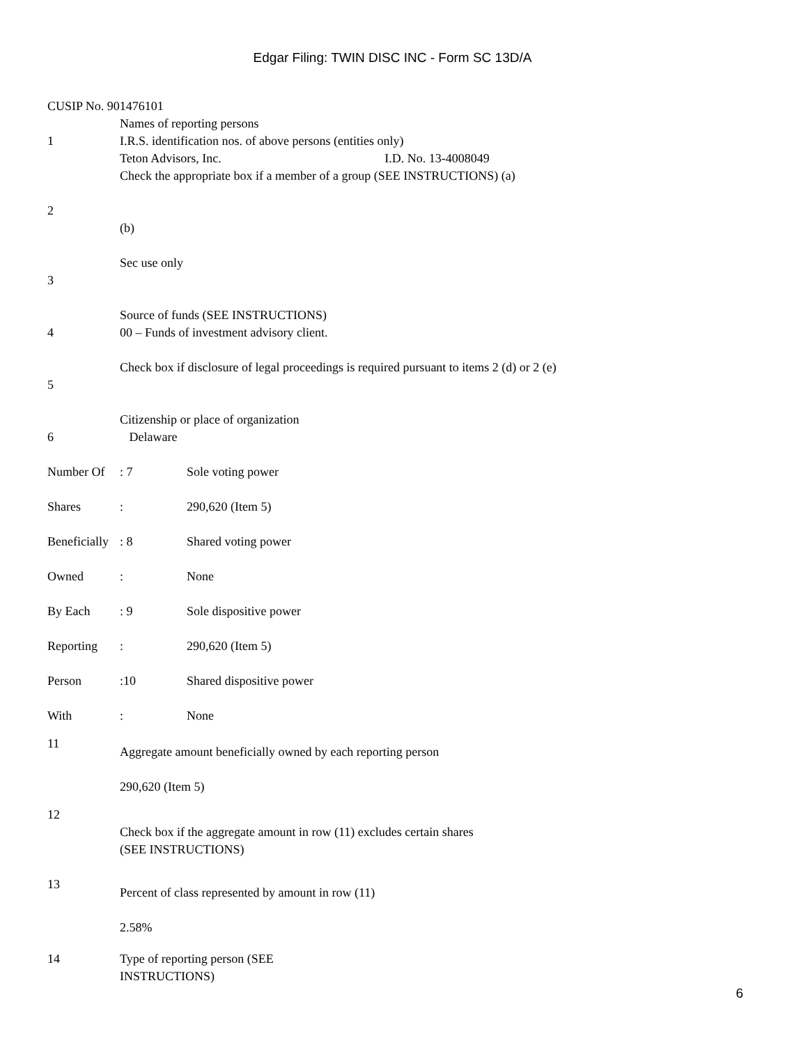Edgar Filing: TWIN DISC INC - Form SC 13D/A
CUSIP No. 901476101
| 1 | Names of reporting persons I.R.S. identification nos. of above persons (entities only) Teton Advisors, Inc. I.D. No. 13-4008049 |
| 2 | Check the appropriate box if a member of a group (SEE INSTRUCTIONS) (a) (b) |
| 3 | Sec use only |
| 4 | Source of funds (SEE INSTRUCTIONS) 00 – Funds of investment advisory client. |
| 5 | Check box if disclosure of legal proceedings is required pursuant to items 2 (d) or 2 (e) |
| 6 | Citizenship or place of organization Delaware |
| Number Of | : 7 | Sole voting power |
| Shares | : | 290,620 (Item 5) |
| Beneficially | : 8 | Shared voting power |
| Owned | : | None |
| By Each | : 9 | Sole dispositive power |
| Reporting | : | 290,620 (Item 5) |
| Person | :10 | Shared dispositive power |
| With | : | None |
| 11 | Aggregate amount beneficially owned by each reporting person 290,620 (Item 5) |
| 12 | Check box if the aggregate amount in row (11) excludes certain shares (SEE INSTRUCTIONS) |
| 13 | Percent of class represented by amount in row (11) 2.58% |
| 14 | Type of reporting person (SEE INSTRUCTIONS) |
6